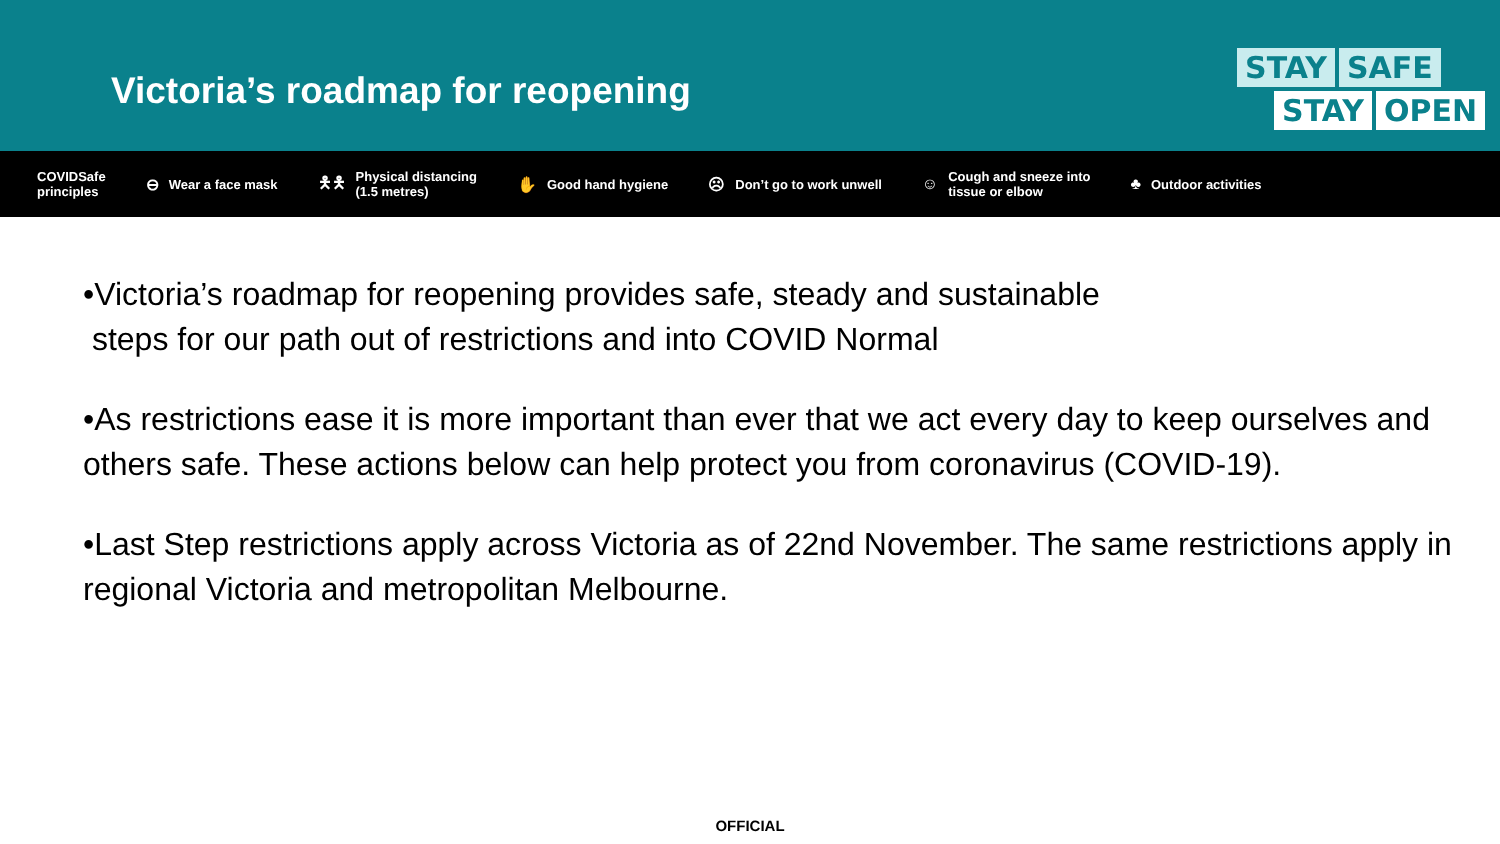Victoria’s roadmap for reopening
STAY SAFE
STAY OPEN
COVIDSafe
principles
⊖ Wear a face mask
🯅🯅 Physical distancing
(1.5 metres)
✋ Good hand hygiene
☹ Don’t go to work unwell
☺ Cough and sneeze into
tissue or elbow
♣ Outdoor activities
•Victoria’s roadmap for reopening provides safe, steady and sustainable
steps for our path out of restrictions and into COVID Normal
•As restrictions ease it is more important than ever that we act every day to keep ourselves and others safe. These actions below can help protect you from coronavirus (COVID-19).
•Last Step restrictions apply across Victoria as of 22nd November. The same restrictions apply in regional Victoria and metropolitan Melbourne.
OFFICIAL